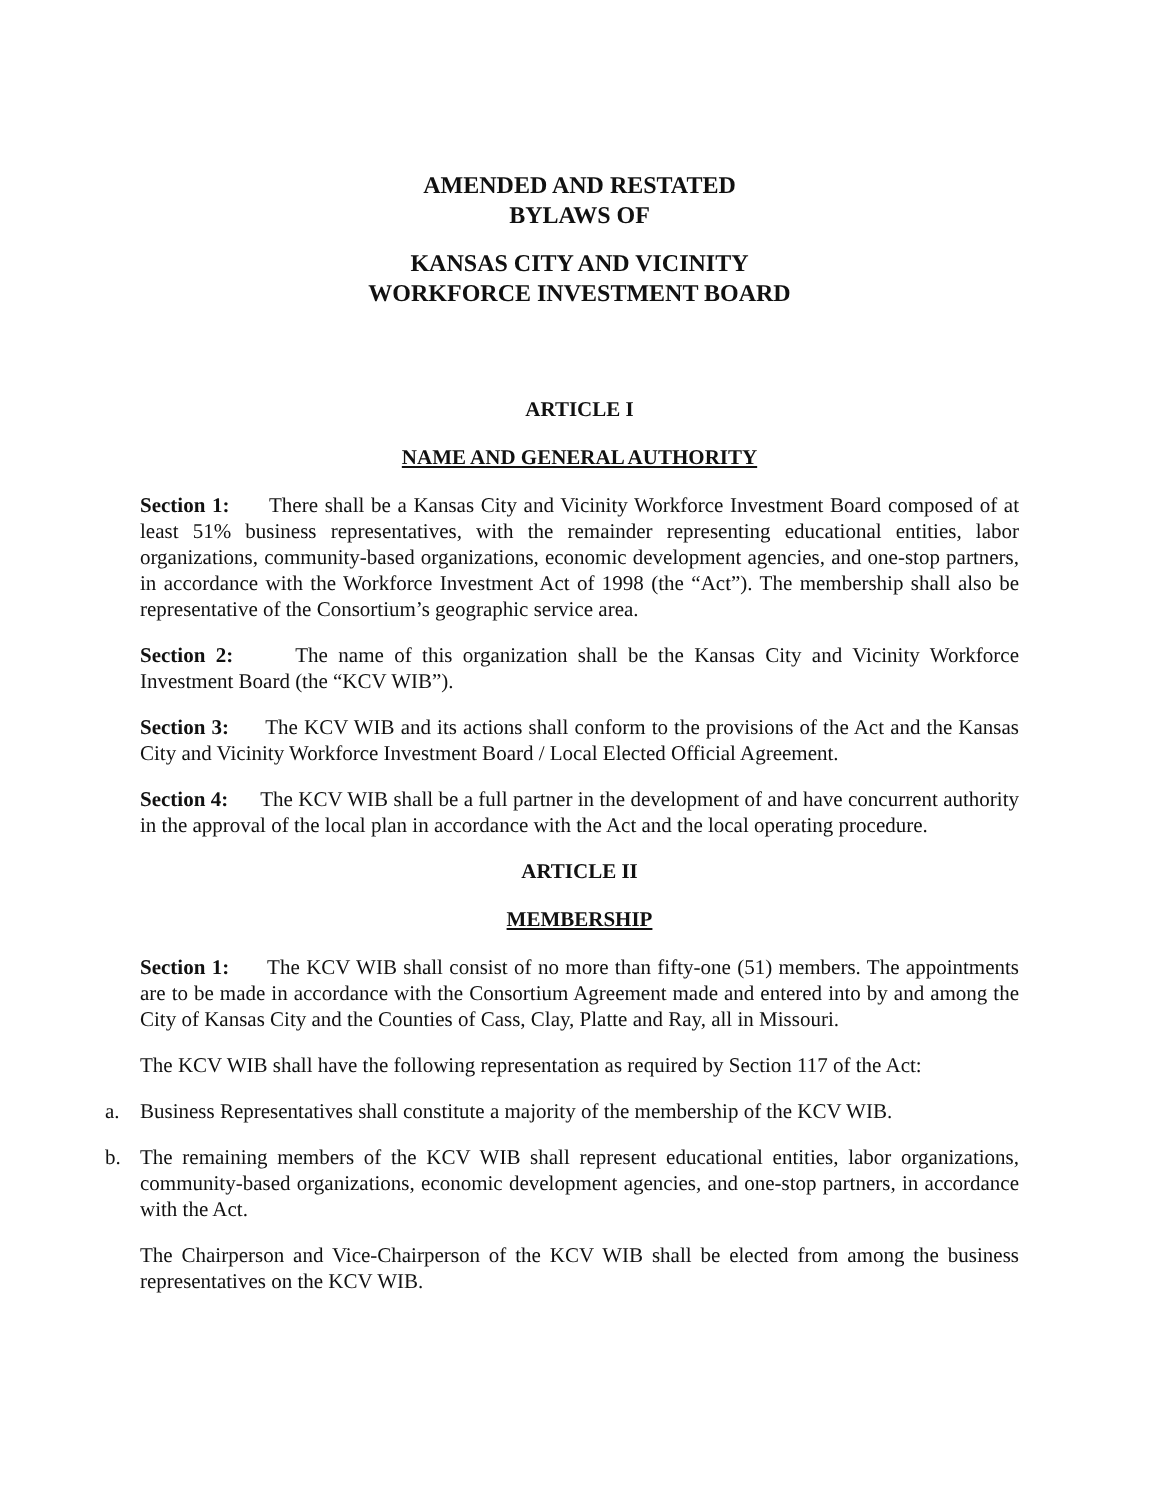AMENDED AND RESTATED
BYLAWS OF
KANSAS CITY AND VICINITY
WORKFORCE INVESTMENT BOARD
ARTICLE I
NAME AND GENERAL AUTHORITY
Section 1: There shall be a Kansas City and Vicinity Workforce Investment Board composed of at least 51% business representatives, with the remainder representing educational entities, labor organizations, community-based organizations, economic development agencies, and one-stop partners, in accordance with the Workforce Investment Act of 1998 (the “Act”). The membership shall also be representative of the Consortium’s geographic service area.
Section 2: The name of this organization shall be the Kansas City and Vicinity Workforce Investment Board (the “KCV WIB”).
Section 3: The KCV WIB and its actions shall conform to the provisions of the Act and the Kansas City and Vicinity Workforce Investment Board / Local Elected Official Agreement.
Section 4: The KCV WIB shall be a full partner in the development of and have concurrent authority in the approval of the local plan in accordance with the Act and the local operating procedure.
ARTICLE II
MEMBERSHIP
Section 1: The KCV WIB shall consist of no more than fifty-one (51) members. The appointments are to be made in accordance with the Consortium Agreement made and entered into by and among the City of Kansas City and the Counties of Cass, Clay, Platte and Ray, all in Missouri.
The KCV WIB shall have the following representation as required by Section 117 of the Act:
a. Business Representatives shall constitute a majority of the membership of the KCV WIB.
b. The remaining members of the KCV WIB shall represent educational entities, labor organizations, community-based organizations, economic development agencies, and one-stop partners, in accordance with the Act.
The Chairperson and Vice-Chairperson of the KCV WIB shall be elected from among the business representatives on the KCV WIB.